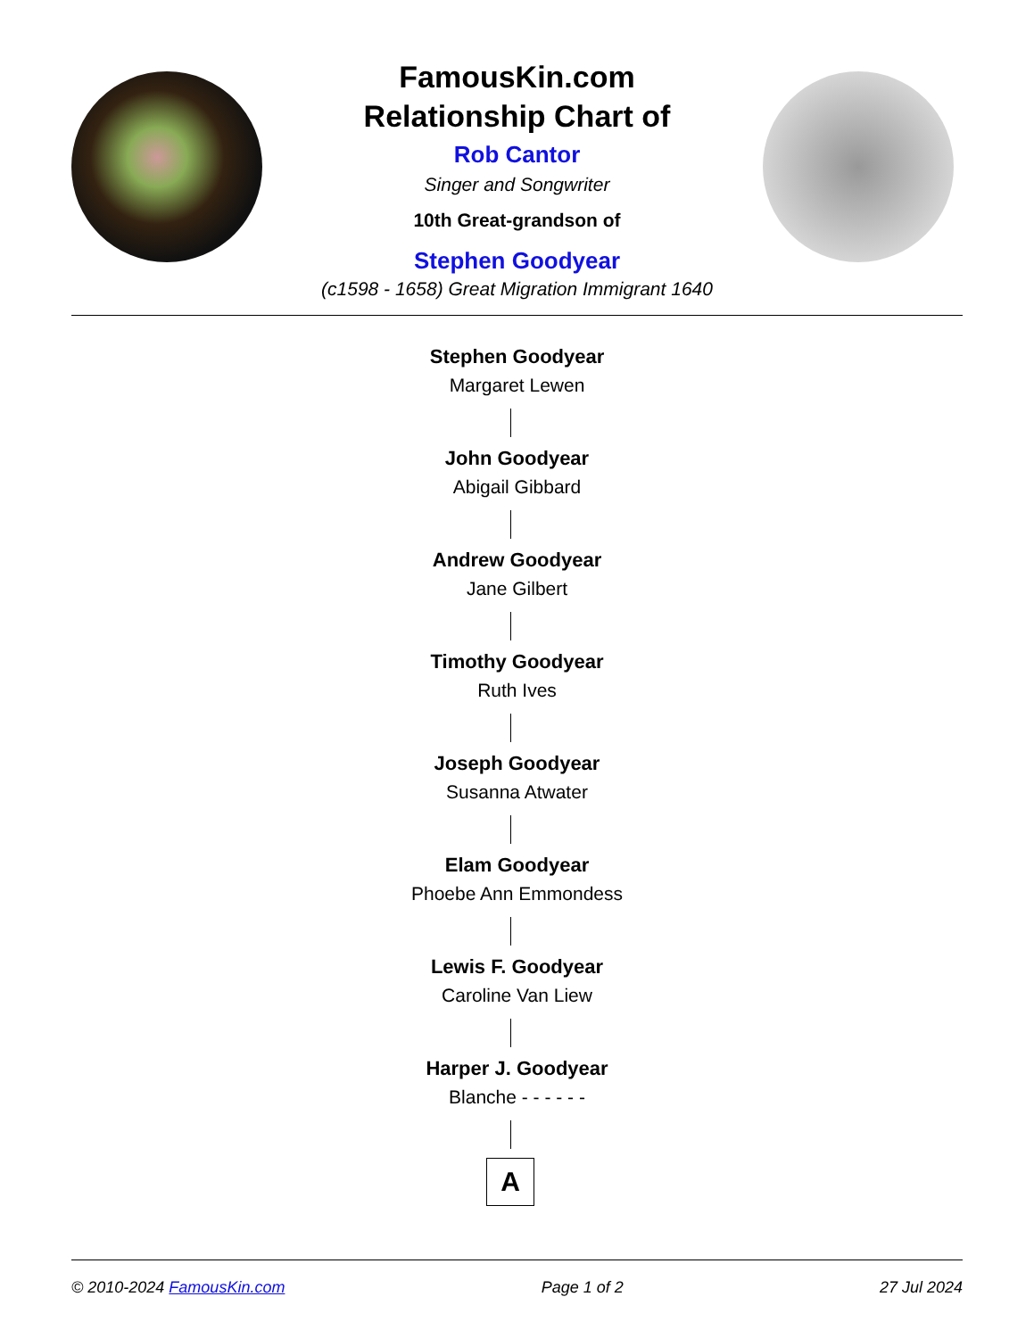FamousKin.com
Relationship Chart of
Rob Cantor
Singer and Songwriter
10th Great-grandson of
Stephen Goodyear
(c1598 - 1658) Great Migration Immigrant 1640
Stephen Goodyear
Margaret Lewen
John Goodyear
Abigail Gibbard
Andrew Goodyear
Jane Gilbert
Timothy Goodyear
Ruth Ives
Joseph Goodyear
Susanna Atwater
Elam Goodyear
Phoebe Ann Emmondess
Lewis F. Goodyear
Caroline Van Liew
Harper J. Goodyear
Blanche - - - - - -
A
© 2010-2024 FamousKin.com Page 1 of 2 27 Jul 2024